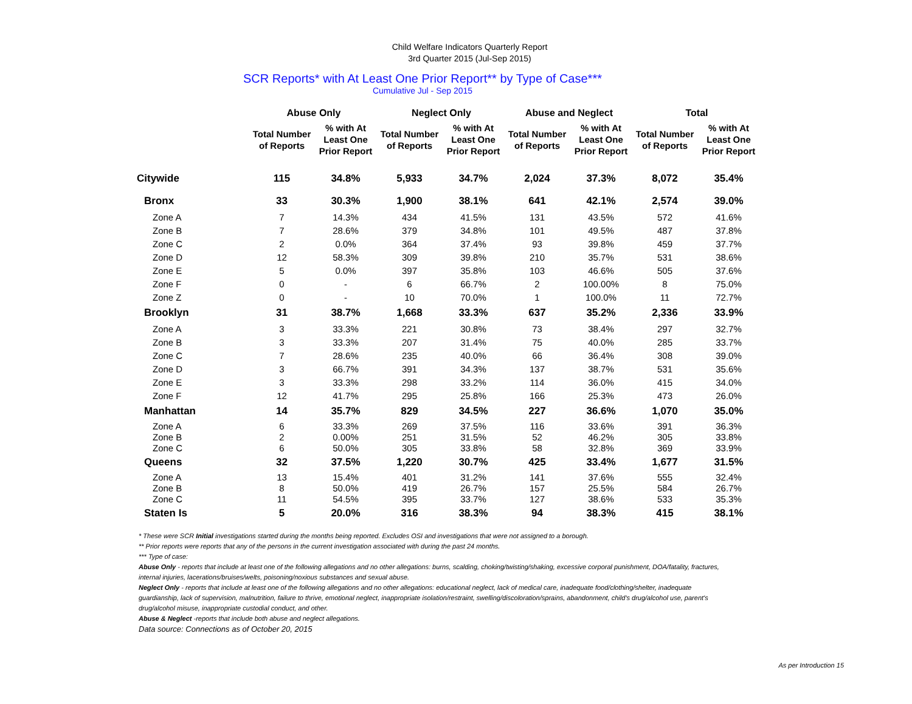Child Welfare Indicators Quarterly Report
3rd Quarter 2015 (Jul-Sep 2015)
SCR Reports* with At Least One Prior Report** by Type of Case***
Cumulative Jul - Sep 2015
| | Abuse Only | | Neglect Only | | Abuse and Neglect | | Total | |
| --- | --- | --- | --- | --- | --- | --- | --- | --- |
| | Total Number of Reports | % with At Least One Prior Report | Total Number of Reports | % with At Least One Prior Report | Total Number of Reports | % with At Least One Prior Report | Total Number of Reports | % with At Least One Prior Report |
| Citywide | 115 | 34.8% | 5,933 | 34.7% | 2,024 | 37.3% | 8,072 | 35.4% |
| Bronx | 33 | 30.3% | 1,900 | 38.1% | 641 | 42.1% | 2,574 | 39.0% |
| Zone A | 7 | 14.3% | 434 | 41.5% | 131 | 43.5% | 572 | 41.6% |
| Zone B | 7 | 28.6% | 379 | 34.8% | 101 | 49.5% | 487 | 37.8% |
| Zone C | 2 | 0.0% | 364 | 37.4% | 93 | 39.8% | 459 | 37.7% |
| Zone D | 12 | 58.3% | 309 | 39.8% | 210 | 35.7% | 531 | 38.6% |
| Zone E | 5 | 0.0% | 397 | 35.8% | 103 | 46.6% | 505 | 37.6% |
| Zone F | 0 | - | 6 | 66.7% | 2 | 100.00% | 8 | 75.0% |
| Zone Z | 0 | - | 10 | 70.0% | 1 | 100.0% | 11 | 72.7% |
| Brooklyn | 31 | 38.7% | 1,668 | 33.3% | 637 | 35.2% | 2,336 | 33.9% |
| Zone A | 3 | 33.3% | 221 | 30.8% | 73 | 38.4% | 297 | 32.7% |
| Zone B | 3 | 33.3% | 207 | 31.4% | 75 | 40.0% | 285 | 33.7% |
| Zone C | 7 | 28.6% | 235 | 40.0% | 66 | 36.4% | 308 | 39.0% |
| Zone D | 3 | 66.7% | 391 | 34.3% | 137 | 38.7% | 531 | 35.6% |
| Zone E | 3 | 33.3% | 298 | 33.2% | 114 | 36.0% | 415 | 34.0% |
| Zone F | 12 | 41.7% | 295 | 25.8% | 166 | 25.3% | 473 | 26.0% |
| Manhattan | 14 | 35.7% | 829 | 34.5% | 227 | 36.6% | 1,070 | 35.0% |
| Zone A | 6 | 33.3% | 269 | 37.5% | 116 | 33.6% | 391 | 36.3% |
| Zone B | 2 | 0.00% | 251 | 31.5% | 52 | 46.2% | 305 | 33.8% |
| Zone C | 6 | 50.0% | 305 | 33.8% | 58 | 32.8% | 369 | 33.9% |
| Queens | 32 | 37.5% | 1,220 | 30.7% | 425 | 33.4% | 1,677 | 31.5% |
| Zone A | 13 | 15.4% | 401 | 31.2% | 141 | 37.6% | 555 | 32.4% |
| Zone B | 8 | 50.0% | 419 | 26.7% | 157 | 25.5% | 584 | 26.7% |
| Zone C | 11 | 54.5% | 395 | 33.7% | 127 | 38.6% | 533 | 35.3% |
| Staten Is | 5 | 20.0% | 316 | 38.3% | 94 | 38.3% | 415 | 38.1% |
* These were SCR Initial investigations started during the months being reported. Excludes OSI and investigations that were not assigned to a borough.
** Prior reports were reports that any of the persons in the current investigation associated with during the past 24 months.
*** Type of case:
Abuse Only - reports that include at least one of the following allegations and no other allegations: burns, scalding, choking/twisting/shaking, excessive corporal punishment, DOA/fatality, fractures, internal injuries, lacerations/bruises/welts, poisoning/noxious substances and sexual abuse.
Neglect Only - reports that include at least one of the following allegations and no other allegations: educational neglect, lack of medical care, inadequate food/clothing/shelter, inadequate guardianship, lack of supervision, malnutrition, failure to thrive, emotional neglect, inappropriate isolation/restraint, swelling/discoloration/sprains, abandonment, child's drug/alcohol use, parent's drug/alcohol misuse, inappropriate custodial conduct, and other.
Abuse & Neglect -reports that include both abuse and neglect allegations.
Data source: Connections as of October 20, 2015
As per Introduction 15